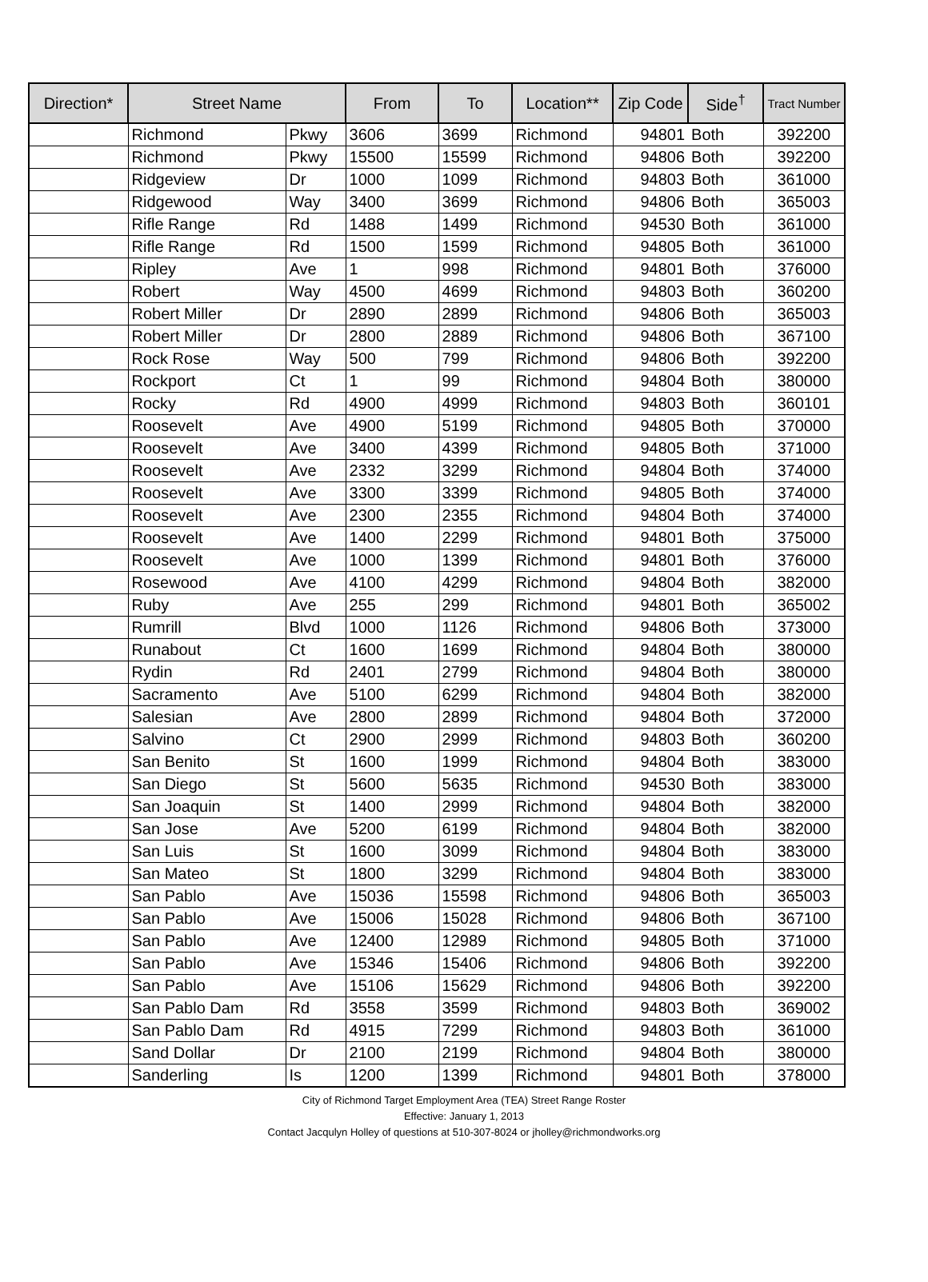| Direction* | Street Name | | From | To | Location** | Zip Code | Side<sup>†</sup> | Tract Number |
| --- | --- | --- | --- | --- | --- | --- | --- | --- |
| | Richmond | Pkwy | 3606 | 3699 | Richmond | 94801 | Both | 392200 |
| | Richmond | Pkwy | 15500 | 15599 | Richmond | 94806 | Both | 392200 |
| | Ridgeview | Dr | 1000 | 1099 | Richmond | 94803 | Both | 361000 |
| | Ridgewood | Way | 3400 | 3699 | Richmond | 94806 | Both | 365003 |
| | Rifle Range | Rd | 1488 | 1499 | Richmond | 94530 | Both | 361000 |
| | Rifle Range | Rd | 1500 | 1599 | Richmond | 94805 | Both | 361000 |
| | Ripley | Ave | 1 | 998 | Richmond | 94801 | Both | 376000 |
| | Robert | Way | 4500 | 4699 | Richmond | 94803 | Both | 360200 |
| | Robert Miller | Dr | 2890 | 2899 | Richmond | 94806 | Both | 365003 |
| | Robert Miller | Dr | 2800 | 2889 | Richmond | 94806 | Both | 367100 |
| | Rock Rose | Way | 500 | 799 | Richmond | 94806 | Both | 392200 |
| | Rockport | Ct | 1 | 99 | Richmond | 94804 | Both | 380000 |
| | Rocky | Rd | 4900 | 4999 | Richmond | 94803 | Both | 360101 |
| | Roosevelt | Ave | 4900 | 5199 | Richmond | 94805 | Both | 370000 |
| | Roosevelt | Ave | 3400 | 4399 | Richmond | 94805 | Both | 371000 |
| | Roosevelt | Ave | 2332 | 3299 | Richmond | 94804 | Both | 374000 |
| | Roosevelt | Ave | 3300 | 3399 | Richmond | 94805 | Both | 374000 |
| | Roosevelt | Ave | 2300 | 2355 | Richmond | 94804 | Both | 374000 |
| | Roosevelt | Ave | 1400 | 2299 | Richmond | 94801 | Both | 375000 |
| | Roosevelt | Ave | 1000 | 1399 | Richmond | 94801 | Both | 376000 |
| | Rosewood | Ave | 4100 | 4299 | Richmond | 94804 | Both | 382000 |
| | Ruby | Ave | 255 | 299 | Richmond | 94801 | Both | 365002 |
| | Rumrill | Blvd | 1000 | 1126 | Richmond | 94806 | Both | 373000 |
| | Runabout | Ct | 1600 | 1699 | Richmond | 94804 | Both | 380000 |
| | Rydin | Rd | 2401 | 2799 | Richmond | 94804 | Both | 380000 |
| | Sacramento | Ave | 5100 | 6299 | Richmond | 94804 | Both | 382000 |
| | Salesian | Ave | 2800 | 2899 | Richmond | 94804 | Both | 372000 |
| | Salvino | Ct | 2900 | 2999 | Richmond | 94803 | Both | 360200 |
| | San Benito | St | 1600 | 1999 | Richmond | 94804 | Both | 383000 |
| | San Diego | St | 5600 | 5635 | Richmond | 94530 | Both | 383000 |
| | San Joaquin | St | 1400 | 2999 | Richmond | 94804 | Both | 382000 |
| | San Jose | Ave | 5200 | 6199 | Richmond | 94804 | Both | 382000 |
| | San Luis | St | 1600 | 3099 | Richmond | 94804 | Both | 383000 |
| | San Mateo | St | 1800 | 3299 | Richmond | 94804 | Both | 383000 |
| | San Pablo | Ave | 15036 | 15598 | Richmond | 94806 | Both | 365003 |
| | San Pablo | Ave | 15006 | 15028 | Richmond | 94806 | Both | 367100 |
| | San Pablo | Ave | 12400 | 12989 | Richmond | 94805 | Both | 371000 |
| | San Pablo | Ave | 15346 | 15406 | Richmond | 94806 | Both | 392200 |
| | San Pablo | Ave | 15106 | 15629 | Richmond | 94806 | Both | 392200 |
| | San Pablo Dam | Rd | 3558 | 3599 | Richmond | 94803 | Both | 369002 |
| | San Pablo Dam | Rd | 4915 | 7299 | Richmond | 94803 | Both | 361000 |
| | Sand Dollar | Dr | 2100 | 2199 | Richmond | 94804 | Both | 380000 |
| | Sanderling | Is | 1200 | 1399 | Richmond | 94801 | Both | 378000 |
City of Richmond Target Employment Area (TEA) Street Range Roster
Effective: January 1, 2013
Contact Jacqulyn Holley of questions at 510-307-8024 or jholley@richmondworks.org